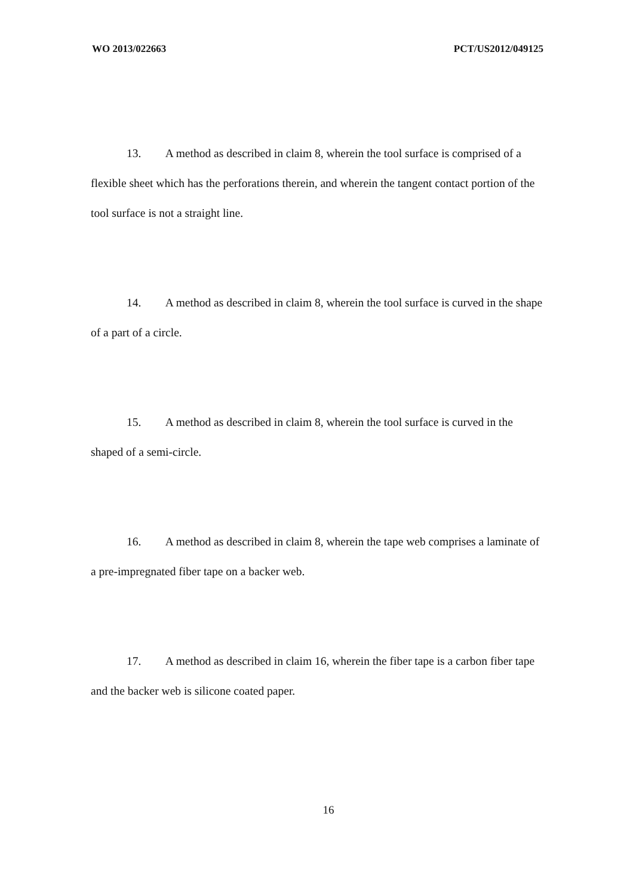WO 2013/022663 PCT/US2012/049125
13. A method as described in claim 8, wherein the tool surface is comprised of a flexible sheet which has the perforations therein, and wherein the tangent contact portion of the tool surface is not a straight line.
14. A method as described in claim 8, wherein the tool surface is curved in the shape of a part of a circle.
15. A method as described in claim 8, wherein the tool surface is curved in the shaped of a semi-circle.
16. A method as described in claim 8, wherein the tape web comprises a laminate of a pre-impregnated fiber tape on a backer web.
17. A method as described in claim 16, wherein the fiber tape is a carbon fiber tape and the backer web is silicone coated paper.
16